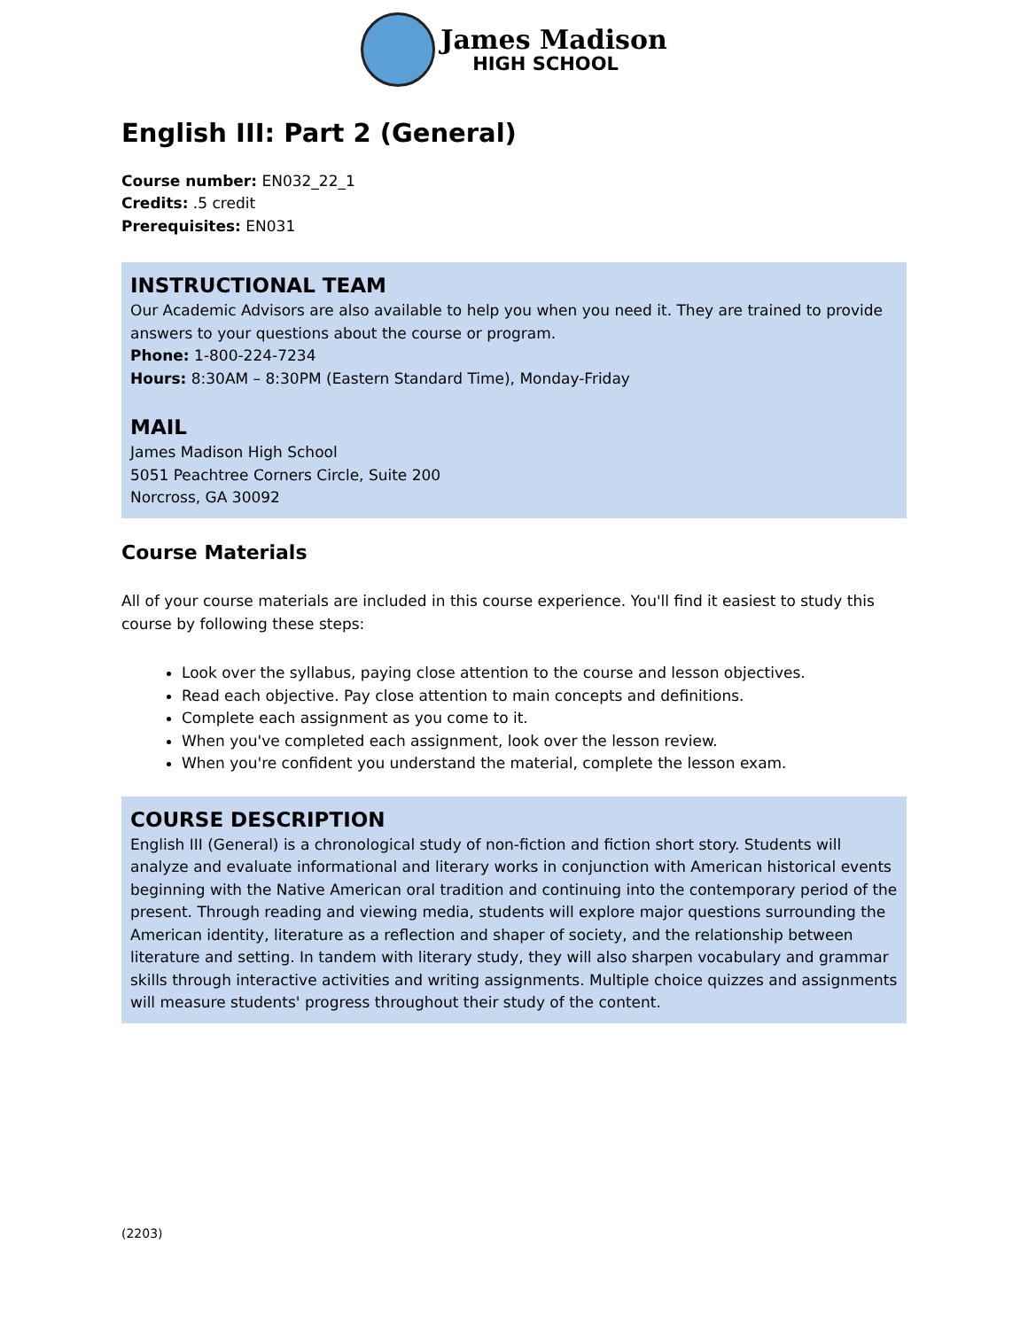James Madison
HIGH SCHOOL
English III: Part 2 (General)
Course number: EN032_22_1
Credits: .5 credit
Prerequisites: EN031
INSTRUCTIONAL TEAM
Our Academic Advisors are also available to help you when you need it. They are trained to provide answers to your questions about the course or program.
Phone: 1-800-224-7234
Hours: 8:30AM – 8:30PM (Eastern Standard Time), Monday-Friday
MAIL
James Madison High School
5051 Peachtree Corners Circle, Suite 200
Norcross, GA 30092
Course Materials
All of your course materials are included in this course experience. You'll find it easiest to study this course by following these steps:
Look over the syllabus, paying close attention to the course and lesson objectives.
Read each objective. Pay close attention to main concepts and definitions.
Complete each assignment as you come to it.
When you've completed each assignment, look over the lesson review.
When you're confident you understand the material, complete the lesson exam.
COURSE DESCRIPTION
English III (General) is a chronological study of non-fiction and fiction short story. Students will analyze and evaluate informational and literary works in conjunction with American historical events beginning with the Native American oral tradition and continuing into the contemporary period of the present. Through reading and viewing media, students will explore major questions surrounding the American identity, literature as a reflection and shaper of society, and the relationship between literature and setting. In tandem with literary study, they will also sharpen vocabulary and grammar skills through interactive activities and writing assignments. Multiple choice quizzes and assignments will measure students' progress throughout their study of the content.
(2203)